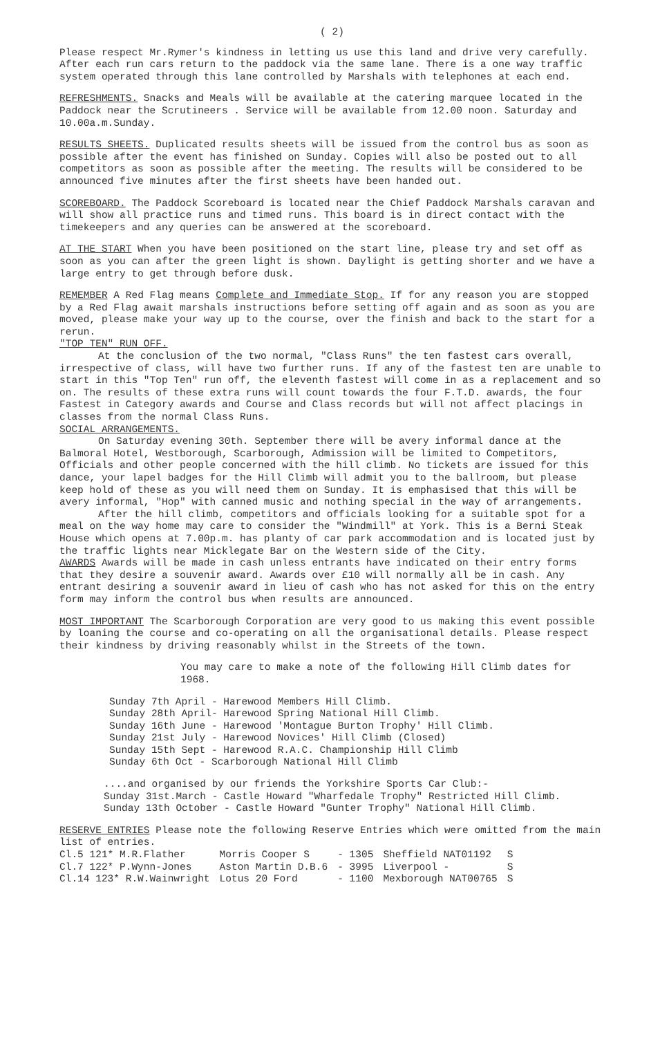( 2)
Please respect Mr.Rymer's kindness in letting us use this land and drive very carefully. After each run cars return to the paddock via the same lane. There is a one way traffic system operated through this lane controlled by Marshals with telephones at each end.
REFRESHMENTS. Snacks and Meals will be available at the catering marquee located in the Paddock near the Scrutineers . Service will be available from 12.00 noon. Saturday and 10.00a.m.Sunday.
RESULTS SHEETS. Duplicated results sheets will be issued from the control bus as soon as possible after the event has finished on Sunday. Copies will also be posted out to all competitors as soon as possible after the meeting. The results will be considered to be announced five minutes after the first sheets have been handed out.
SCOREBOARD. The Paddock Scoreboard is located near the Chief Paddock Marshals caravan and will show all practice runs and timed runs. This board is in direct contact with the timekeepers and any queries can be answered at the scoreboard.
AT THE START When you have been positioned on the start line, please try and set off as soon as you can after the green light is shown. Daylight is getting shorter and we have a large entry to get through before dusk.
REMEMBER A Red Flag means Complete and Immediate Stop. If for any reason you are stopped by a Red Flag await marshals instructions before setting off again and as soon as you are moved, please make your way up to the course, over the finish and back to the start for a rerun.
"TOP TEN" RUN OFF.
At the conclusion of the two normal, "Class Runs" the ten fastest cars overall, irrespective of class, will have two further runs. If any of the fastest ten are unable to start in this "Top Ten" run off, the eleventh fastest will come in as a replacement and so on. The results of these extra runs will count towards the four F.T.D. awards, the four Fastest in Category awards and Course and Class records but will not affect placings in classes from the normal Class Runs.
SOCIAL ARRANGEMENTS.
On Saturday evening 30th. September there will be avery informal dance at the Balmoral Hotel, Westborough, Scarborough, Admission will be limited to Competitors, Officials and other people concerned with the hill climb. No tickets are issued for this dance, your lapel badges for the Hill Climb will admit you to the ballroom, but please keep hold of these as you will need them on Sunday. It is emphasised that this will be avery informal, "Hop" with canned music and nothing special in the way of arrangements.
After the hill climb, competitors and officials looking for a suitable spot for a meal on the way home may care to consider the "Windmill" at York. This is a Berni Steak House which opens at 7.00p.m. has planty of car park accommodation and is located just by the traffic lights near Micklegate Bar on the Western side of the City.
AWARDS Awards will be made in cash unless entrants have indicated on their entry forms that they desire a souvenir award. Awards over £10 will normally all be in cash. Any entrant desiring a souvenir award in lieu of cash who has not asked for this on the entry form may inform the control bus when results are announced.
MOST IMPORTANT The Scarborough Corporation are very good to us making this event possible by loaning the course and co-operating on all the organisational details. Please respect their kindness by driving reasonably whilst in the Streets of the town.
You may care to make a note of the following Hill Climb dates for 1968.
Sunday 7th April - Harewood Members Hill Climb.
Sunday 28th April- Harewood Spring National Hill Climb.
Sunday 16th June - Harewood 'Montague Burton Trophy' Hill Climb.
Sunday 21st July - Harewood Novices' Hill Climb (Closed)
Sunday 15th Sept - Harewood R.A.C. Championship Hill Climb
Sunday 6th Oct - Scarborough National Hill Climb
....and organised by our friends the Yorkshire Sports Car Club:-
Sunday 31st.March - Castle Howard "Wharfedale Trophy" Restricted Hill Climb.
Sunday 13th October - Castle Howard "Gunter Trophy" National Hill Climb.
RESERVE ENTRIES Please note the following Reserve Entries which were omitted from the main list of entries.
| Cl.5 121* M.R.Flather | Morris Cooper S | - 1305 | Sheffield NAT01192 | S |
| Cl.7 122* P.Wynn-Jones | Aston Martin D.B.6 | - 3995 | Liverpool - | S |
| Cl.14 123* R.W.Wainwright | Lotus 20 Ford | - 1100 | Mexborough NAT00765 | S |